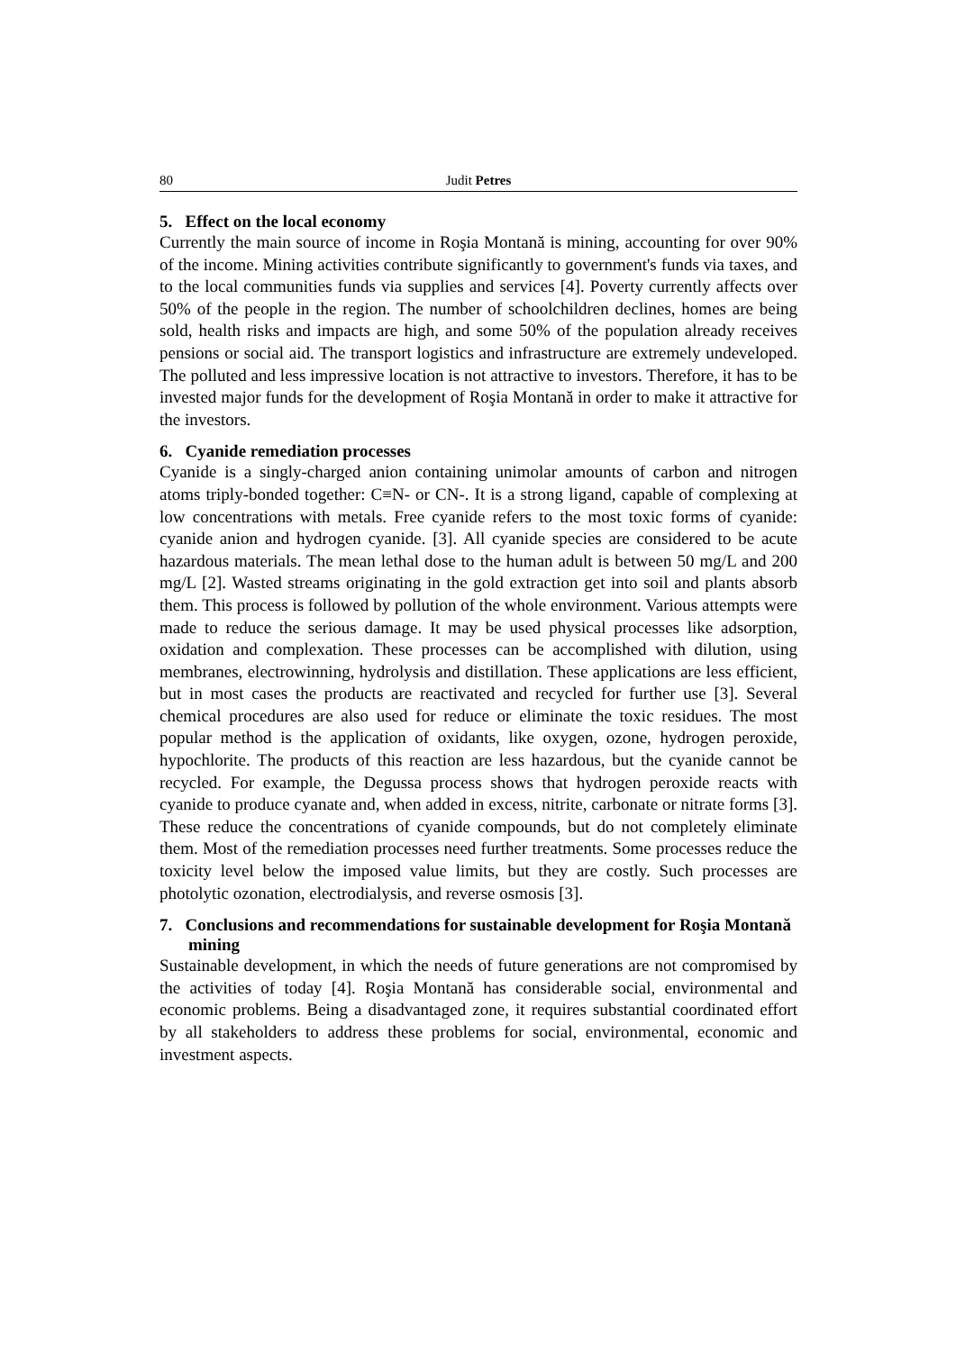80 Judit Petres
5. Effect on the local economy
Currently the main source of income in Roşia Montană is mining, accounting for over 90% of the income. Mining activities contribute significantly to government's funds via taxes, and to the local communities funds via supplies and services [4]. Poverty currently affects over 50% of the people in the region. The number of schoolchildren declines, homes are being sold, health risks and impacts are high, and some 50% of the population already receives pensions or social aid. The transport logistics and infrastructure are extremely undeveloped. The polluted and less impressive location is not attractive to investors. Therefore, it has to be invested major funds for the development of Roşia Montană in order to make it attractive for the investors.
6. Cyanide remediation processes
Cyanide is a singly-charged anion containing unimolar amounts of carbon and nitrogen atoms triply-bonded together: C≡N- or CN-. It is a strong ligand, capable of complexing at low concentrations with metals. Free cyanide refers to the most toxic forms of cyanide: cyanide anion and hydrogen cyanide. [3]. All cyanide species are considered to be acute hazardous materials. The mean lethal dose to the human adult is between 50 mg/L and 200 mg/L [2]. Wasted streams originating in the gold extraction get into soil and plants absorb them. This process is followed by pollution of the whole environment. Various attempts were made to reduce the serious damage. It may be used physical processes like adsorption, oxidation and complexation. These processes can be accomplished with dilution, using membranes, electrowinning, hydrolysis and distillation. These applications are less efficient, but in most cases the products are reactivated and recycled for further use [3]. Several chemical procedures are also used for reduce or eliminate the toxic residues. The most popular method is the application of oxidants, like oxygen, ozone, hydrogen peroxide, hypochlorite. The products of this reaction are less hazardous, but the cyanide cannot be recycled. For example, the Degussa process shows that hydrogen peroxide reacts with cyanide to produce cyanate and, when added in excess, nitrite, carbonate or nitrate forms [3]. These reduce the concentrations of cyanide compounds, but do not completely eliminate them. Most of the remediation processes need further treatments. Some processes reduce the toxicity level below the imposed value limits, but they are costly. Such processes are photolytic ozonation, electrodialysis, and reverse osmosis [3].
7. Conclusions and recommendations for sustainable development for Roşia Montană mining
Sustainable development, in which the needs of future generations are not compromised by the activities of today [4]. Roşia Montană has considerable social, environmental and economic problems. Being a disadvantaged zone, it requires substantial coordinated effort by all stakeholders to address these problems for social, environmental, economic and investment aspects.